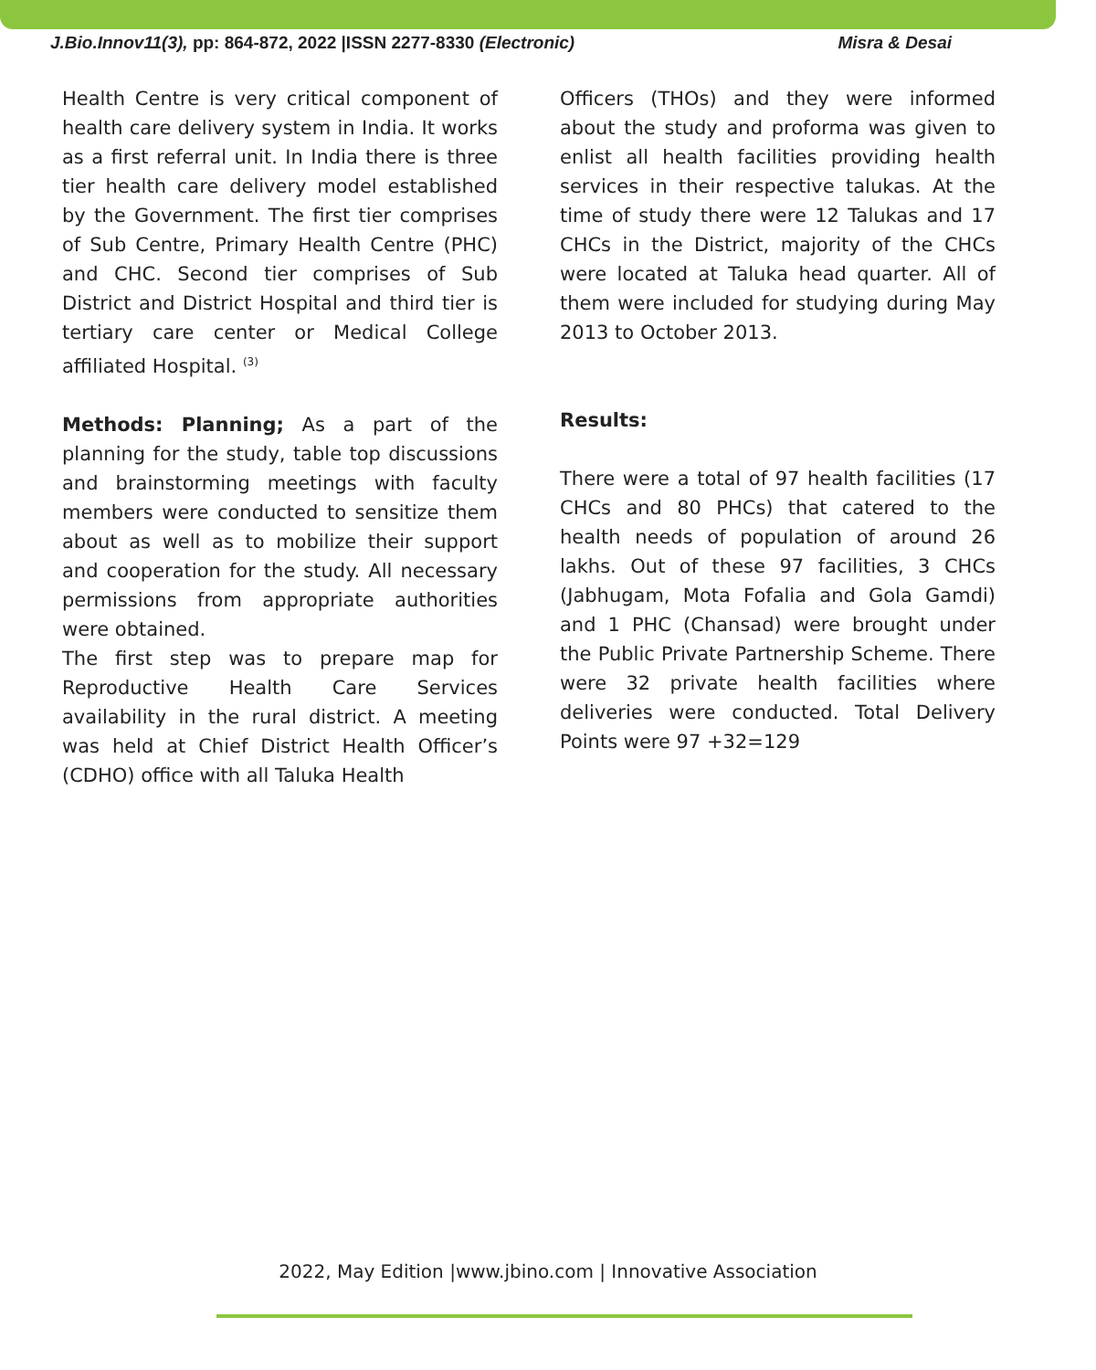J.Bio.Innov11(3), pp: 864-872, 2022 |ISSN 2277-8330 (Electronic) Misra & Desai
Health Centre is very critical component of health care delivery system in India. It works as a first referral unit. In India there is three tier health care delivery model established by the Government. The first tier comprises of Sub Centre, Primary Health Centre (PHC) and CHC. Second tier comprises of Sub District and District Hospital and third tier is tertiary care center or Medical College affiliated Hospital. <sup>(3)</sup>
Methods: Planning; As a part of the planning for the study, table top discussions and brainstorming meetings with faculty members were conducted to sensitize them about as well as to mobilize their support and cooperation for the study. All necessary permissions from appropriate authorities were obtained.
The first step was to prepare map for Reproductive Health Care Services availability in the rural district. A meeting was held at Chief District Health Officer’s (CDHO) office with all Taluka Health
Officers (THOs) and they were informed about the study and proforma was given to enlist all health facilities providing health services in their respective talukas. At the time of study there were 12 Talukas and 17 CHCs in the District, majority of the CHCs were located at Taluka head quarter. All of them were included for studying during May 2013 to October 2013.
Results:
There were a total of 97 health facilities (17 CHCs and 80 PHCs) that catered to the health needs of population of around 26 lakhs. Out of these 97 facilities, 3 CHCs (Jabhugam, Mota Fofalia and Gola Gamdi) and 1 PHC (Chansad) were brought under the Public Private Partnership Scheme. There were 32 private health facilities where deliveries were conducted. Total Delivery Points were 97 +32=129
2022, May Edition |www.jbino.com | Innovative Association